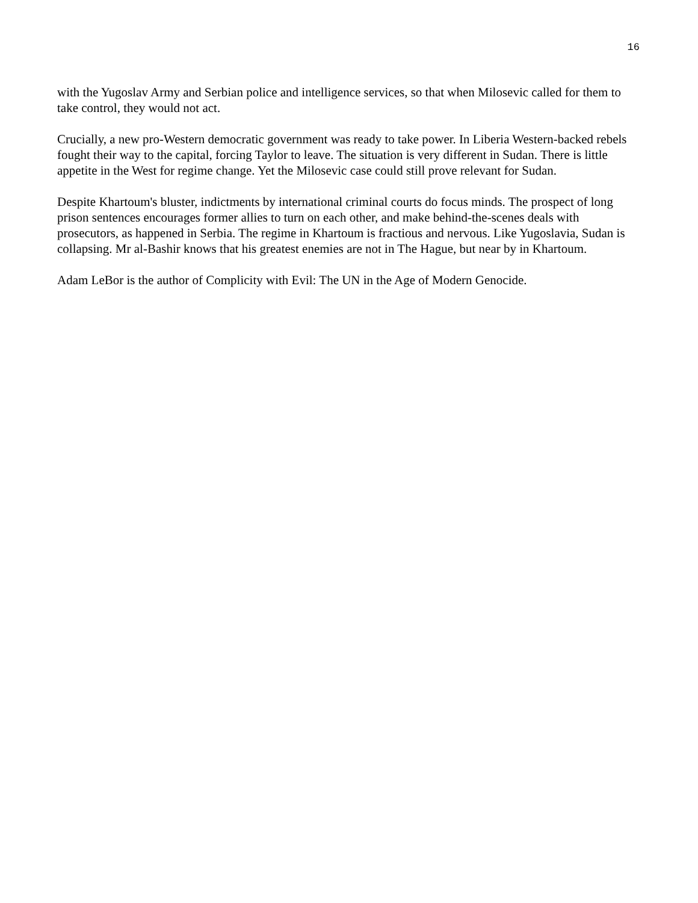16
with the Yugoslav Army and Serbian police and intelligence services, so that when Milosevic called for them to take control, they would not act.
Crucially, a new pro-Western democratic government was ready to take power. In Liberia Western-backed rebels fought their way to the capital, forcing Taylor to leave. The situation is very different in Sudan. There is little appetite in the West for regime change. Yet the Milosevic case could still prove relevant for Sudan.
Despite Khartoum's bluster, indictments by international criminal courts do focus minds. The prospect of long prison sentences encourages former allies to turn on each other, and make behind-the-scenes deals with prosecutors, as happened in Serbia. The regime in Khartoum is fractious and nervous. Like Yugoslavia, Sudan is collapsing. Mr al-Bashir knows that his greatest enemies are not in The Hague, but near by in Khartoum.
Adam LeBor is the author of Complicity with Evil: The UN in the Age of Modern Genocide.